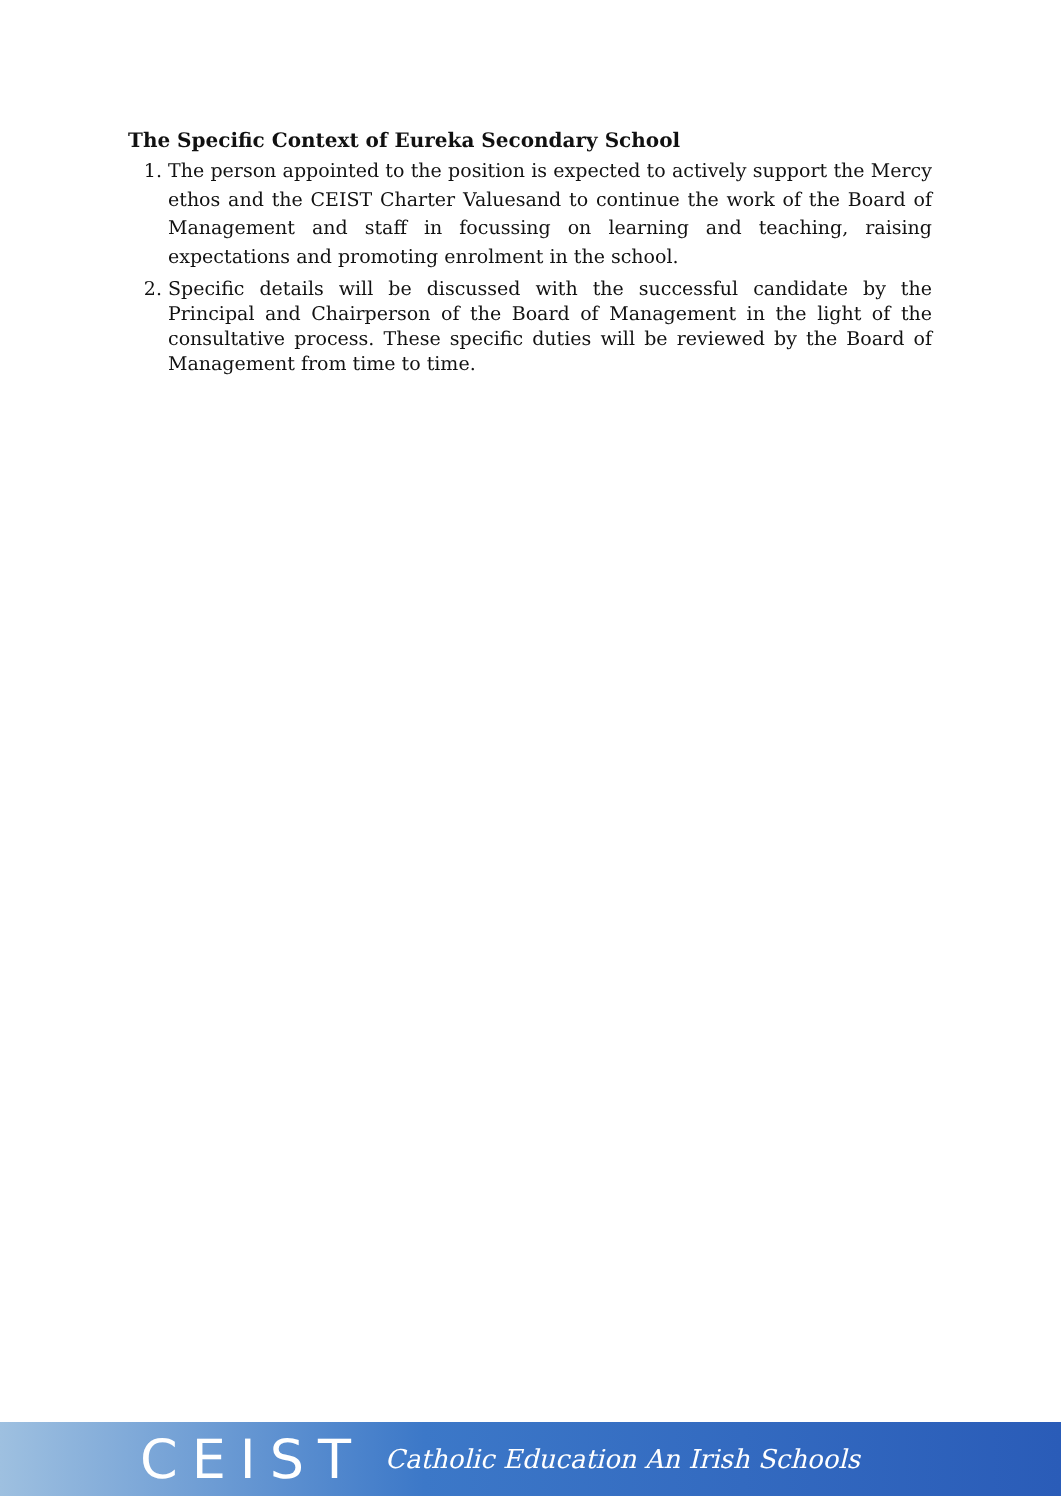The Specific Context of Eureka Secondary School
1. The person appointed to the position is expected to actively support the Mercy ethos and the CEIST Charter Valuesand to continue the work of the Board of Management and staff in focussing on learning and teaching, raising expectations and promoting enrolment in the school.
2. Specific details will be discussed with the successful candidate by the Principal and Chairperson of the Board of Management in the light of the consultative process. These specific duties will be reviewed by the Board of Management from time to time.
CEIST Catholic Education An Irish Schools